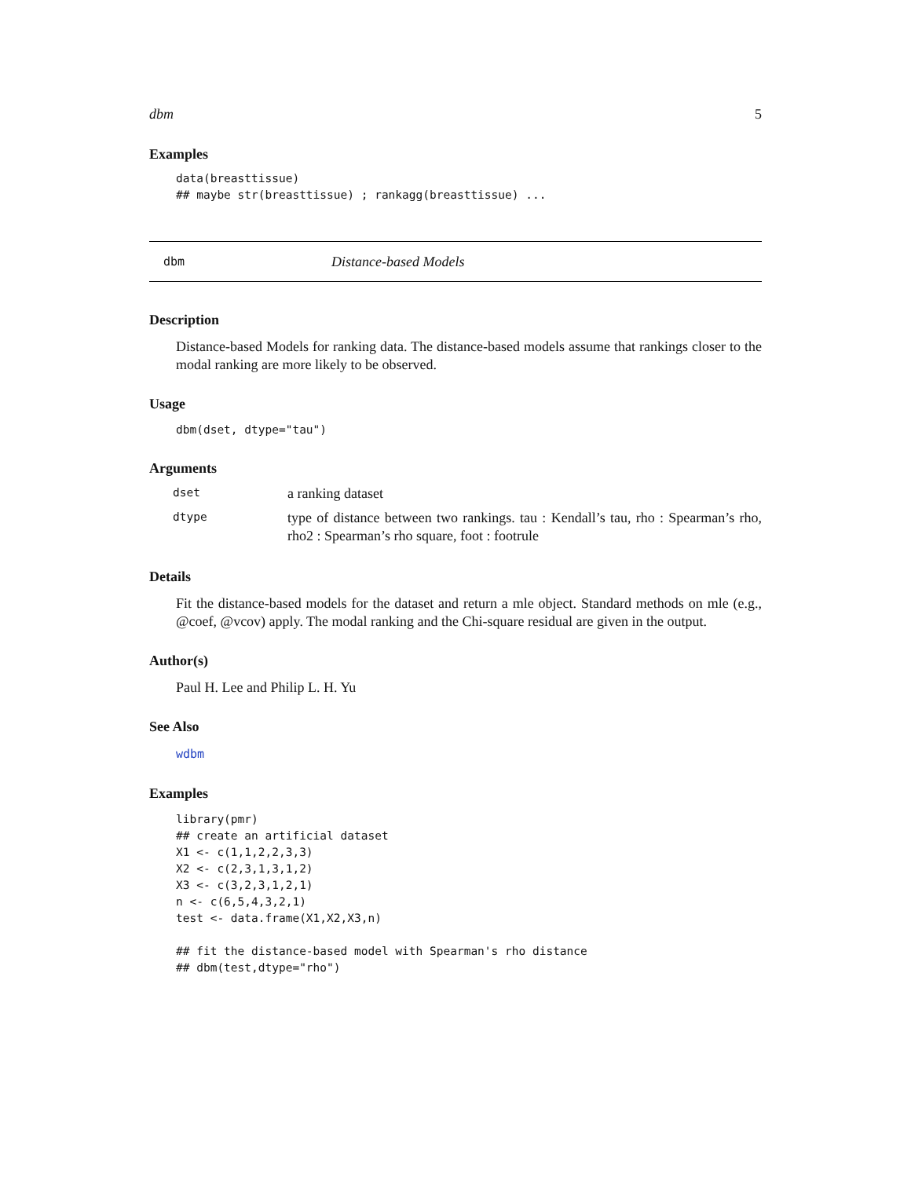dbm 5
Examples
data(breasttissue)
## maybe str(breasttissue) ; rankagg(breasttissue) ...
dbm Distance-based Models
Description
Distance-based Models for ranking data. The distance-based models assume that rankings closer to the modal ranking are more likely to be observed.
Usage
dbm(dset, dtype="tau")
Arguments
| dset | a ranking dataset |
| dtype | type of distance between two rankings. tau : Kendall’s tau, rho : Spearman’s rho, rho2 : Spearman’s rho square, foot : footrule |
Details
Fit the distance-based models for the dataset and return a mle object. Standard methods on mle (e.g., @coef, @vcov) apply. The modal ranking and the Chi-square residual are given in the output.
Author(s)
Paul H. Lee and Philip L. H. Yu
See Also
wdbm
Examples
library(pmr)
## create an artificial dataset
X1 <- c(1,1,2,2,3,3)
X2 <- c(2,3,1,3,1,2)
X3 <- c(3,2,3,1,2,1)
n <- c(6,5,4,3,2,1)
test <- data.frame(X1,X2,X3,n)

## fit the distance-based model with Spearman's rho distance
## dbm(test,dtype="rho")